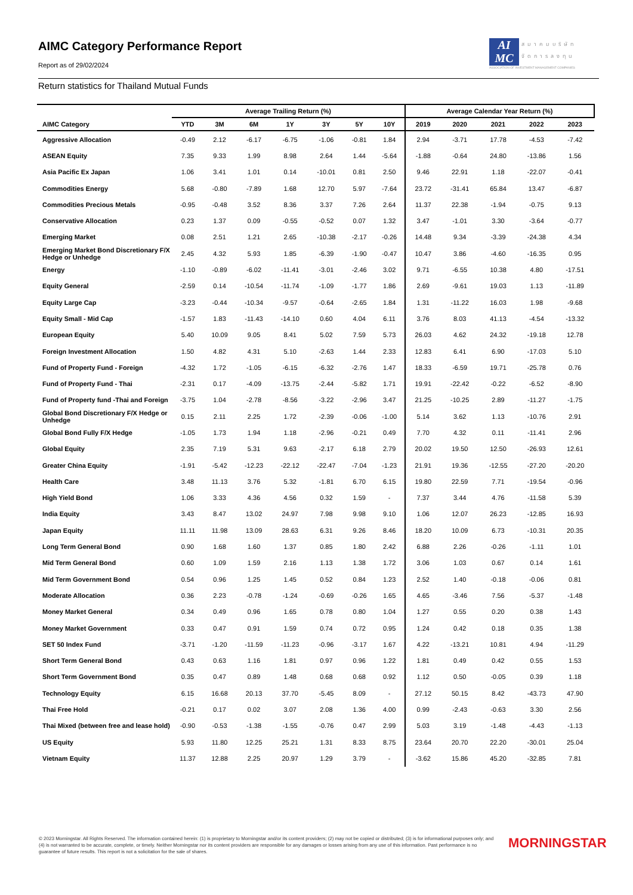AIMC Category Performance Report
Report as of 29/02/2024
AI
MC
สมาคมบริษัท
จัดการลงทุน
ASSOCIATION OF INVESTMENT MANAGEMENT COMPANIES
Return statistics for Thailand Mutual Funds
| | Average Trailing Return (%) | | | | | | | Average Calendar Year Return (%) | | | | |
| --- | --- | --- | --- | --- | --- | --- | --- | --- | --- | --- | --- | --- |
| AIMC Category | YTD | 3M | 6M | 1Y | 3Y | 5Y | 10Y | 2019 | 2020 | 2021 | 2022 | 2023 |
| Aggressive Allocation | -0.49 | 2.12 | -6.17 | -6.75 | -1.06 | -0.81 | 1.84 | 2.94 | -3.71 | 17.78 | -4.53 | -7.42 |
| ASEAN Equity | 7.35 | 9.33 | 1.99 | 8.98 | 2.64 | 1.44 | -5.64 | -1.88 | -0.64 | 24.80 | -13.86 | 1.56 |
| Asia Pacific Ex Japan | 1.06 | 3.41 | 1.01 | 0.14 | -10.01 | 0.81 | 2.50 | 9.46 | 22.91 | 1.18 | -22.07 | -0.41 |
| Commodities Energy | 5.68 | -0.80 | -7.89 | 1.68 | 12.70 | 5.97 | -7.64 | 23.72 | -31.41 | 65.84 | 13.47 | -6.87 |
| Commodities Precious Metals | -0.95 | -0.48 | 3.52 | 8.36 | 3.37 | 7.26 | 2.64 | 11.37 | 22.38 | -1.94 | -0.75 | 9.13 |
| Conservative Allocation | 0.23 | 1.37 | 0.09 | -0.55 | -0.52 | 0.07 | 1.32 | 3.47 | -1.01 | 3.30 | -3.64 | -0.77 |
| Emerging Market | 0.08 | 2.51 | 1.21 | 2.65 | -10.38 | -2.17 | -0.26 | 14.48 | 9.34 | -3.39 | -24.38 | 4.34 |
| Emerging Market Bond Discretionary F/X Hedge or Unhedge | 2.45 | 4.32 | 5.93 | 1.85 | -6.39 | -1.90 | -0.47 | 10.47 | 3.86 | -4.60 | -16.35 | 0.95 |
| Energy | -1.10 | -0.89 | -6.02 | -11.41 | -3.01 | -2.46 | 3.02 | 9.71 | -6.55 | 10.38 | 4.80 | -17.51 |
| Equity General | -2.59 | 0.14 | -10.54 | -11.74 | -1.09 | -1.77 | 1.86 | 2.69 | -9.61 | 19.03 | 1.13 | -11.89 |
| Equity Large Cap | -3.23 | -0.44 | -10.34 | -9.57 | -0.64 | -2.65 | 1.84 | 1.31 | -11.22 | 16.03 | 1.98 | -9.68 |
| Equity Small - Mid Cap | -1.57 | 1.83 | -11.43 | -14.10 | 0.60 | 4.04 | 6.11 | 3.76 | 8.03 | 41.13 | -4.54 | -13.32 |
| European Equity | 5.40 | 10.09 | 9.05 | 8.41 | 5.02 | 7.59 | 5.73 | 26.03 | 4.62 | 24.32 | -19.18 | 12.78 |
| Foreign Investment Allocation | 1.50 | 4.82 | 4.31 | 5.10 | -2.63 | 1.44 | 2.33 | 12.83 | 6.41 | 6.90 | -17.03 | 5.10 |
| Fund of Property Fund - Foreign | -4.32 | 1.72 | -1.05 | -6.15 | -6.32 | -2.76 | 1.47 | 18.33 | -6.59 | 19.71 | -25.78 | 0.76 |
| Fund of Property Fund - Thai | -2.31 | 0.17 | -4.09 | -13.75 | -2.44 | -5.82 | 1.71 | 19.91 | -22.42 | -0.22 | -6.52 | -8.90 |
| Fund of Property fund -Thai and Foreign | -3.75 | 1.04 | -2.78 | -8.56 | -3.22 | -2.96 | 3.47 | 21.25 | -10.25 | 2.89 | -11.27 | -1.75 |
| Global Bond Discretionary F/X Hedge or Unhedge | 0.15 | 2.11 | 2.25 | 1.72 | -2.39 | -0.06 | -1.00 | 5.14 | 3.62 | 1.13 | -10.76 | 2.91 |
| Global Bond Fully F/X Hedge | -1.05 | 1.73 | 1.94 | 1.18 | -2.96 | -0.21 | 0.49 | 7.70 | 4.32 | 0.11 | -11.41 | 2.96 |
| Global Equity | 2.35 | 7.19 | 5.31 | 9.63 | -2.17 | 6.18 | 2.79 | 20.02 | 19.50 | 12.50 | -26.93 | 12.61 |
| Greater China Equity | -1.91 | -5.42 | -12.23 | -22.12 | -22.47 | -7.04 | -1.23 | 21.91 | 19.36 | -12.55 | -27.20 | -20.20 |
| Health Care | 3.48 | 11.13 | 3.76 | 5.32 | -1.81 | 6.70 | 6.15 | 19.80 | 22.59 | 7.71 | -19.54 | -0.96 |
| High Yield Bond | 1.06 | 3.33 | 4.36 | 4.56 | 0.32 | 1.59 | - | 7.37 | 3.44 | 4.76 | -11.58 | 5.39 |
| India Equity | 3.43 | 8.47 | 13.02 | 24.97 | 7.98 | 9.98 | 9.10 | 1.06 | 12.07 | 26.23 | -12.85 | 16.93 |
| Japan Equity | 11.11 | 11.98 | 13.09 | 28.63 | 6.31 | 9.26 | 8.46 | 18.20 | 10.09 | 6.73 | -10.31 | 20.35 |
| Long Term General Bond | 0.90 | 1.68 | 1.60 | 1.37 | 0.85 | 1.80 | 2.42 | 6.88 | 2.26 | -0.26 | -1.11 | 1.01 |
| Mid Term General Bond | 0.60 | 1.09 | 1.59 | 2.16 | 1.13 | 1.38 | 1.72 | 3.06 | 1.03 | 0.67 | 0.14 | 1.61 |
| Mid Term Government Bond | 0.54 | 0.96 | 1.25 | 1.45 | 0.52 | 0.84 | 1.23 | 2.52 | 1.40 | -0.18 | -0.06 | 0.81 |
| Moderate Allocation | 0.36 | 2.23 | -0.78 | -1.24 | -0.69 | -0.26 | 1.65 | 4.65 | -3.46 | 7.56 | -5.37 | -1.48 |
| Money Market General | 0.34 | 0.49 | 0.96 | 1.65 | 0.78 | 0.80 | 1.04 | 1.27 | 0.55 | 0.20 | 0.38 | 1.43 |
| Money Market Government | 0.33 | 0.47 | 0.91 | 1.59 | 0.74 | 0.72 | 0.95 | 1.24 | 0.42 | 0.18 | 0.35 | 1.38 |
| SET 50 Index Fund | -3.71 | -1.20 | -11.59 | -11.23 | -0.96 | -3.17 | 1.67 | 4.22 | -13.21 | 10.81 | 4.94 | -11.29 |
| Short Term General Bond | 0.43 | 0.63 | 1.16 | 1.81 | 0.97 | 0.96 | 1.22 | 1.81 | 0.49 | 0.42 | 0.55 | 1.53 |
| Short Term Government Bond | 0.35 | 0.47 | 0.89 | 1.48 | 0.68 | 0.68 | 0.92 | 1.12 | 0.50 | -0.05 | 0.39 | 1.18 |
| Technology Equity | 6.15 | 16.68 | 20.13 | 37.70 | -5.45 | 8.09 | - | 27.12 | 50.15 | 8.42 | -43.73 | 47.90 |
| Thai Free Hold | -0.21 | 0.17 | 0.02 | 3.07 | 2.08 | 1.36 | 4.00 | 0.99 | -2.43 | -0.63 | 3.30 | 2.56 |
| Thai Mixed (between free and lease hold) | -0.90 | -0.53 | -1.38 | -1.55 | -0.76 | 0.47 | 2.99 | 5.03 | 3.19 | -1.48 | -4.43 | -1.13 |
| US Equity | 5.93 | 11.80 | 12.25 | 25.21 | 1.31 | 8.33 | 8.75 | 23.64 | 20.70 | 22.20 | -30.01 | 25.04 |
| Vietnam Equity | 11.37 | 12.88 | 2.25 | 20.97 | 1.29 | 3.79 | - | -3.62 | 15.86 | 45.20 | -32.85 | 7.81 |
© 2023 Morningstar. All Rights Reserved. The information contained herein: (1) is proprietary to Morningstar and/or its content providers; (2) may not be copied or distributed; (3) is for informational purposes only; and (4) is not warranted to be accurate, complete, or timely. Neither Morningstar nor its content providers are responsible for any damages or losses arising from any use of this information. Past performance is no guarantee of future results. This report is not a solicitation for the sale of shares.
MORNINGSTAR